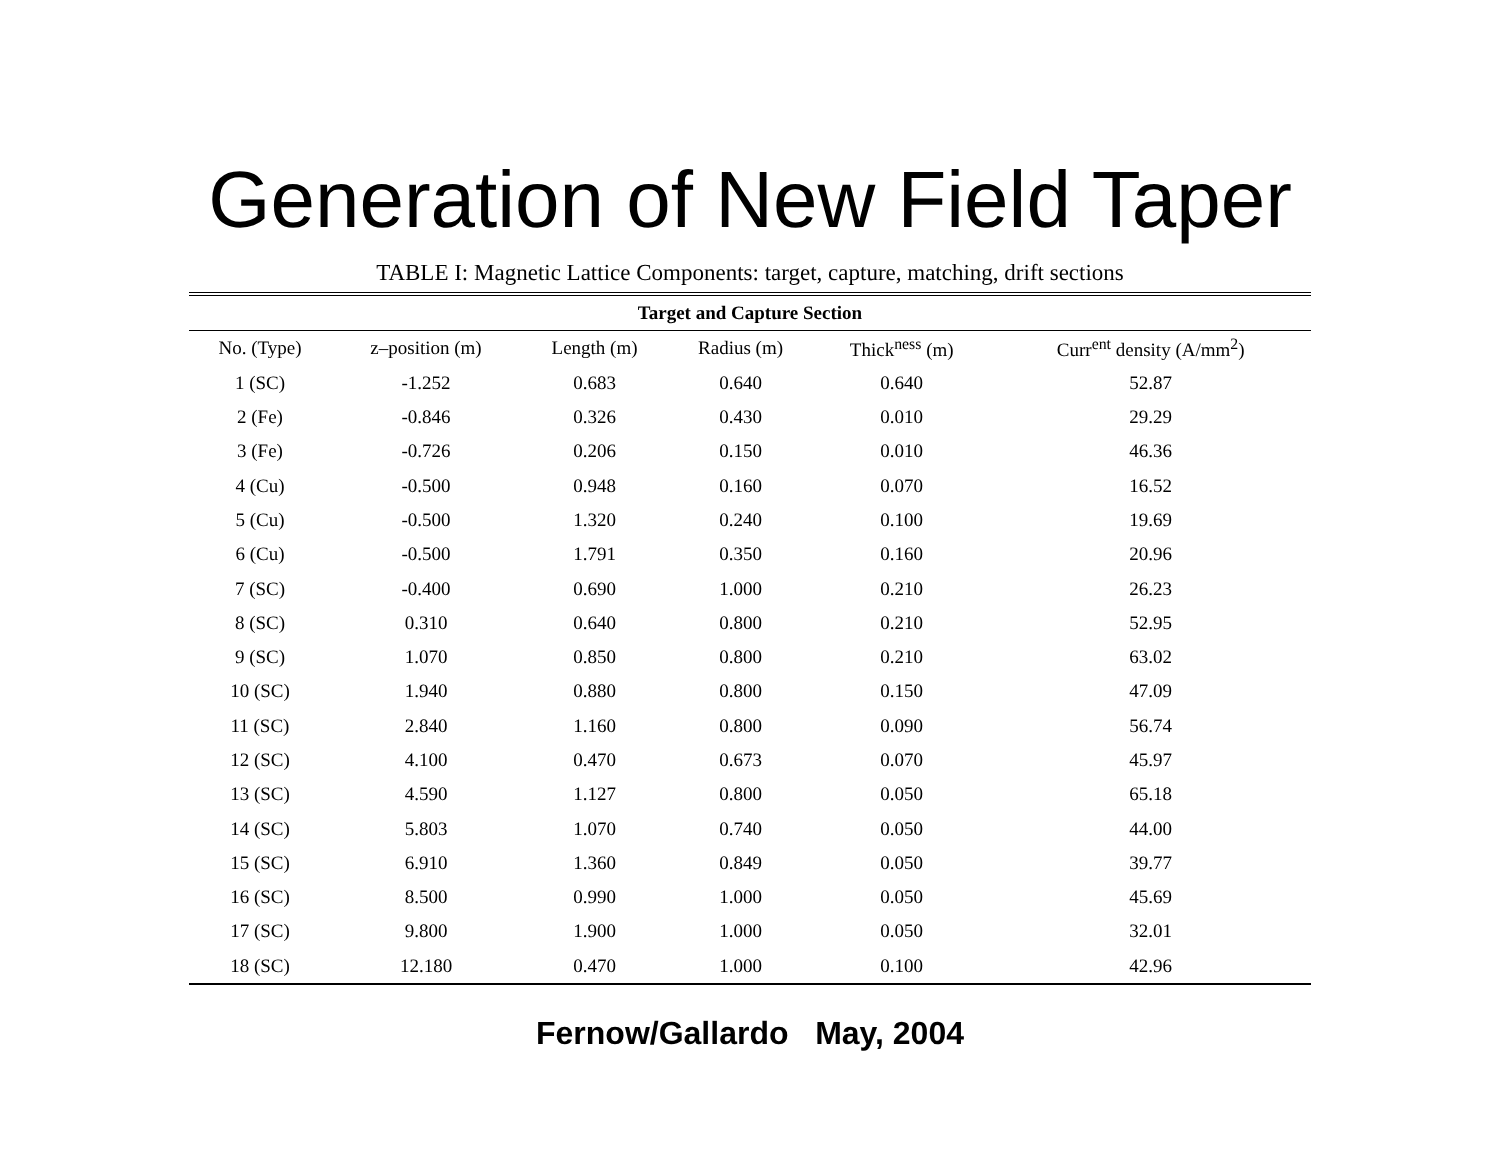Generation of New Field Taper
TABLE I: Magnetic Lattice Components: target, capture, matching, drift sections
| Target and Capture Section | | | | | |
| --- | --- | --- | --- | --- | --- |
| No. (Type) | z–position (m) | Length (m) | Radius (m) | Thick<sup>ness</sup> (m) | Curr<sup>ent</sup> density (A/mm<sup>2</sup>) |
| 1 (SC) | -1.252 | 0.683 | 0.640 | 0.640 | 52.87 |
| 2 (Fe) | -0.846 | 0.326 | 0.430 | 0.010 | 29.29 |
| 3 (Fe) | -0.726 | 0.206 | 0.150 | 0.010 | 46.36 |
| 4 (Cu) | -0.500 | 0.948 | 0.160 | 0.070 | 16.52 |
| 5 (Cu) | -0.500 | 1.320 | 0.240 | 0.100 | 19.69 |
| 6 (Cu) | -0.500 | 1.791 | 0.350 | 0.160 | 20.96 |
| 7 (SC) | -0.400 | 0.690 | 1.000 | 0.210 | 26.23 |
| 8 (SC) | 0.310 | 0.640 | 0.800 | 0.210 | 52.95 |
| 9 (SC) | 1.070 | 0.850 | 0.800 | 0.210 | 63.02 |
| 10 (SC) | 1.940 | 0.880 | 0.800 | 0.150 | 47.09 |
| 11 (SC) | 2.840 | 1.160 | 0.800 | 0.090 | 56.74 |
| 12 (SC) | 4.100 | 0.470 | 0.673 | 0.070 | 45.97 |
| 13 (SC) | 4.590 | 1.127 | 0.800 | 0.050 | 65.18 |
| 14 (SC) | 5.803 | 1.070 | 0.740 | 0.050 | 44.00 |
| 15 (SC) | 6.910 | 1.360 | 0.849 | 0.050 | 39.77 |
| 16 (SC) | 8.500 | 0.990 | 1.000 | 0.050 | 45.69 |
| 17 (SC) | 9.800 | 1.900 | 1.000 | 0.050 | 32.01 |
| 18 (SC) | 12.180 | 0.470 | 1.000 | 0.100 | 42.96 |
Fernow/Gallardo May, 2004